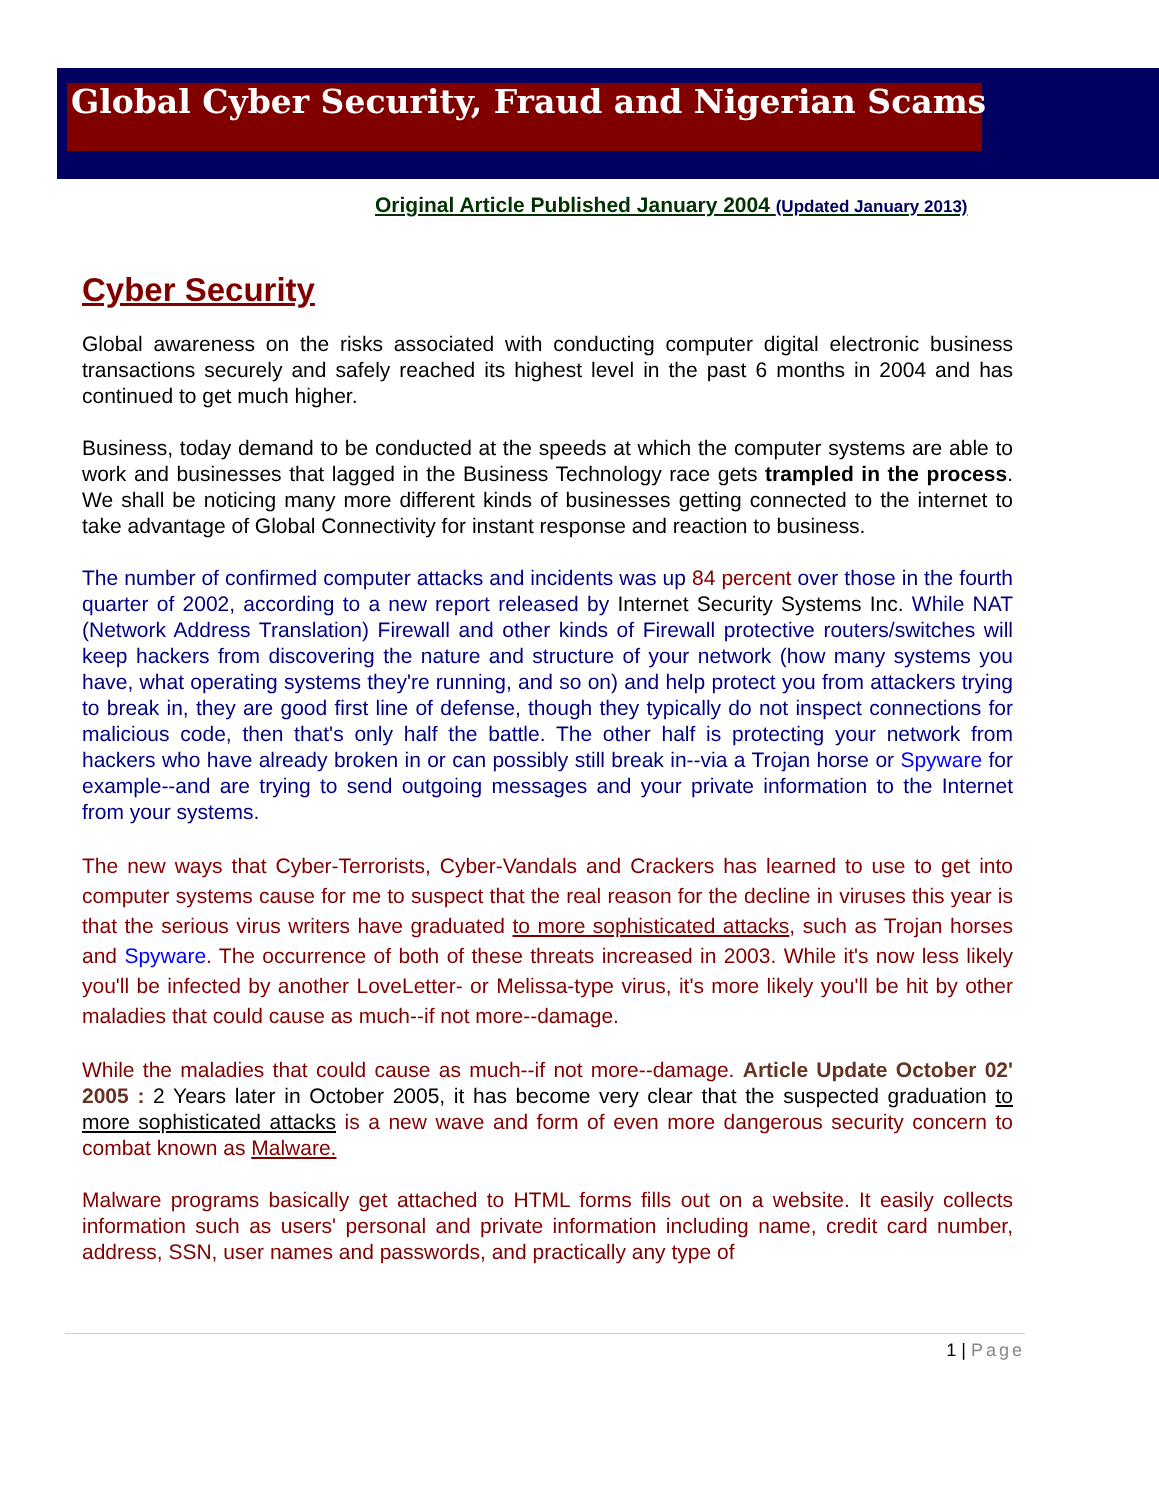Global Cyber Security, Fraud and Nigerian Scams
Original Article Published January 2004 (Updated January 2013)
Cyber Security
Global awareness on the risks associated with conducting computer digital electronic business transactions securely and safely reached its highest level in the past 6 months in 2004 and has continued to get much higher.
Business, today demand to be conducted at the speeds at which the computer systems are able to work and businesses that lagged in the Business Technology race gets trampled in the process. We shall be noticing many more different kinds of businesses getting connected to the internet to take advantage of Global Connectivity for instant response and reaction to business.
The number of confirmed computer attacks and incidents was up 84 percent over those in the fourth quarter of 2002, according to a new report released by Internet Security Systems Inc. While NAT (Network Address Translation) Firewall and other kinds of Firewall protective routers/switches will keep hackers from discovering the nature and structure of your network (how many systems you have, what operating systems they're running, and so on) and help protect you from attackers trying to break in, they are good first line of defense, though they typically do not inspect connections for malicious code, then that's only half the battle. The other half is protecting your network from hackers who have already broken in or can possibly still break in--via a Trojan horse or Spyware for example--and are trying to send outgoing messages and your private information to the Internet from your systems.
The new ways that Cyber-Terrorists, Cyber-Vandals and Crackers has learned to use to get into computer systems cause for me to suspect that the real reason for the decline in viruses this year is that the serious virus writers have graduated to more sophisticated attacks, such as Trojan horses and Spyware. The occurrence of both of these threats increased in 2003. While it's now less likely you'll be infected by another LoveLetter- or Melissa-type virus, it's more likely you'll be hit by other maladies that could cause as much--if not more--damage.
While the maladies that could cause as much--if not more--damage. Article Update October 02' 2005 : 2 Years later in October 2005, it has become very clear that the suspected graduation to more sophisticated attacks is a new wave and form of even more dangerous security concern to combat known as Malware.
Malware programs basically get attached to HTML forms fills out on a website. It easily collects information such as users' personal and private information including name, credit card number, address, SSN, user names and passwords, and practically any type of
1 | Page